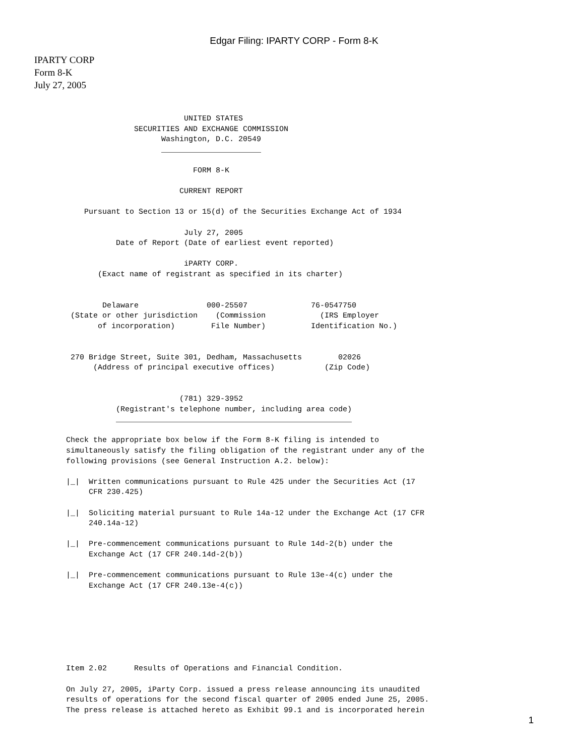Edgar Filing: IPARTY CORP - Form 8-K
IPARTY CORP
Form 8-K
July 27, 2005
                                 UNITED STATES
                      SECURITIES AND EXCHANGE COMMISSION
                            Washington, D.C. 20549
                            ______________________

                                   FORM 8-K

                                CURRENT REPORT

           Pursuant to Section 13 or 15(d) of the Securities Exchange Act of 1934

                                 July 27, 2005
                  Date of Report (Date of earliest event reported)

                                 iPARTY CORP.
              (Exact name of registrant as specified in its charter)


               Delaware               000-25507              76-0547750
        (State or other jurisdiction    (Commission            (IRS Employer
              of incorporation)        File Number)          Identification No.)


        270 Bridge Street, Suite 301, Dedham, Massachusetts        02026
             (Address of principal executive offices)           (Zip Code)


                                (781) 329-3952
                  (Registrant's telephone number, including area code)
                  ____________________________________________________

       Check the appropriate box below if the Form 8-K filing is intended to
       simultaneously satisfy the filing obligation of the registrant under any of the
       following provisions (see General Instruction A.2. below):

       |_|  Written communications pursuant to Rule 425 under the Securities Act (17
            CFR 230.425)

       |_|  Soliciting material pursuant to Rule 14a-12 under the Exchange Act (17 CFR
            240.14a-12)

       |_|  Pre-commencement communications pursuant to Rule 14d-2(b) under the
            Exchange Act (17 CFR 240.14d-2(b))

       |_|  Pre-commencement communications pursuant to Rule 13e-4(c) under the
            Exchange Act (17 CFR 240.13e-4(c))







       Item 2.02      Results of Operations and Financial Condition.

       On July 27, 2005, iParty Corp. issued a press release announcing its unaudited
       results of operations for the second fiscal quarter of 2005 ended June 25, 2005.
       The press release is attached hereto as Exhibit 99.1 and is incorporated herein
1